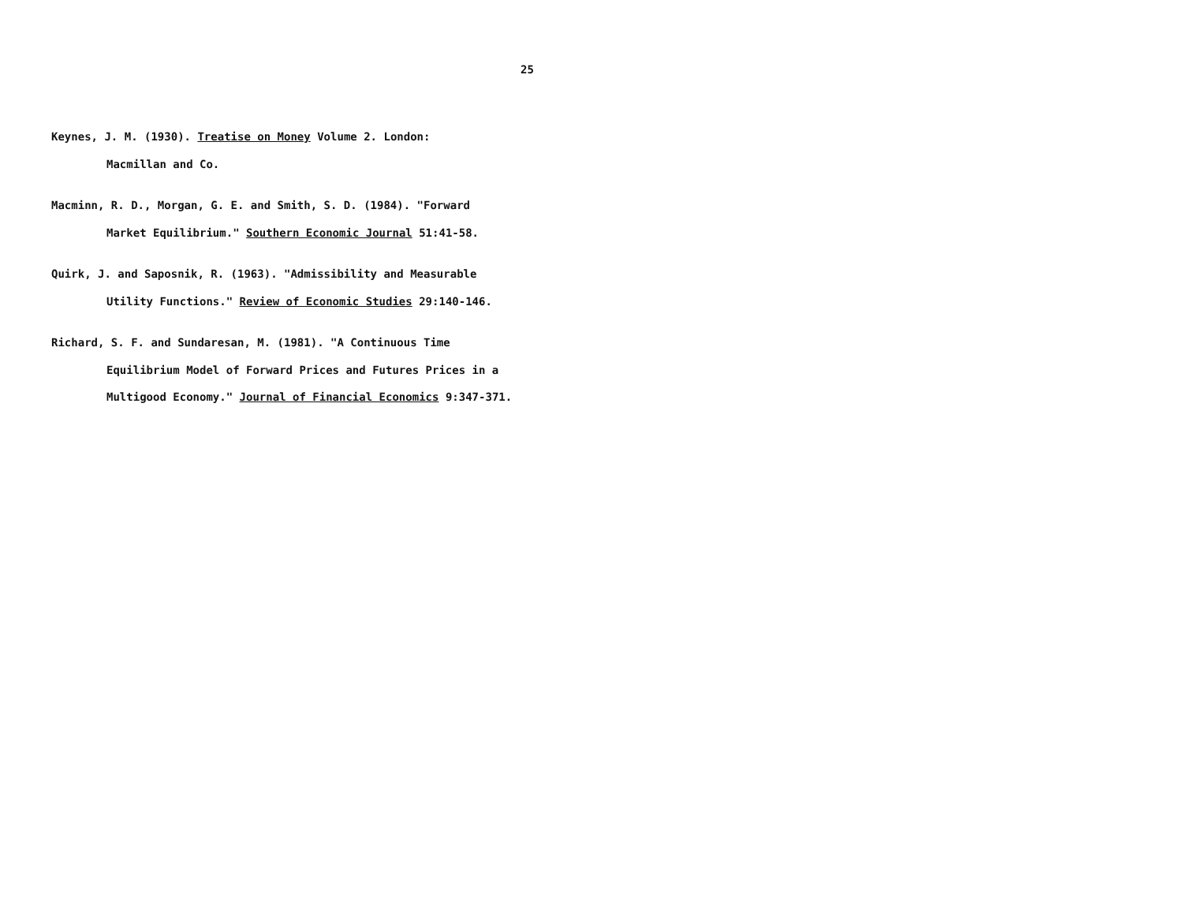25
Keynes, J. M. (1930). Treatise on Money Volume 2. London:
Macmillan and Co.
Macminn, R. D., Morgan, G. E. and Smith, S. D. (1984). "Forward
Market Equilibrium." Southern Economic Journal 51:41-58.
Quirk, J. and Saposnik, R. (1963). "Admissibility and Measurable
Utility Functions." Review of Economic Studies 29:140-146.
Richard, S. F. and Sundaresan, M. (1981). "A Continuous Time
Equilibrium Model of Forward Prices and Futures Prices in a
Multigood Economy." Journal of Financial Economics 9:347-371.